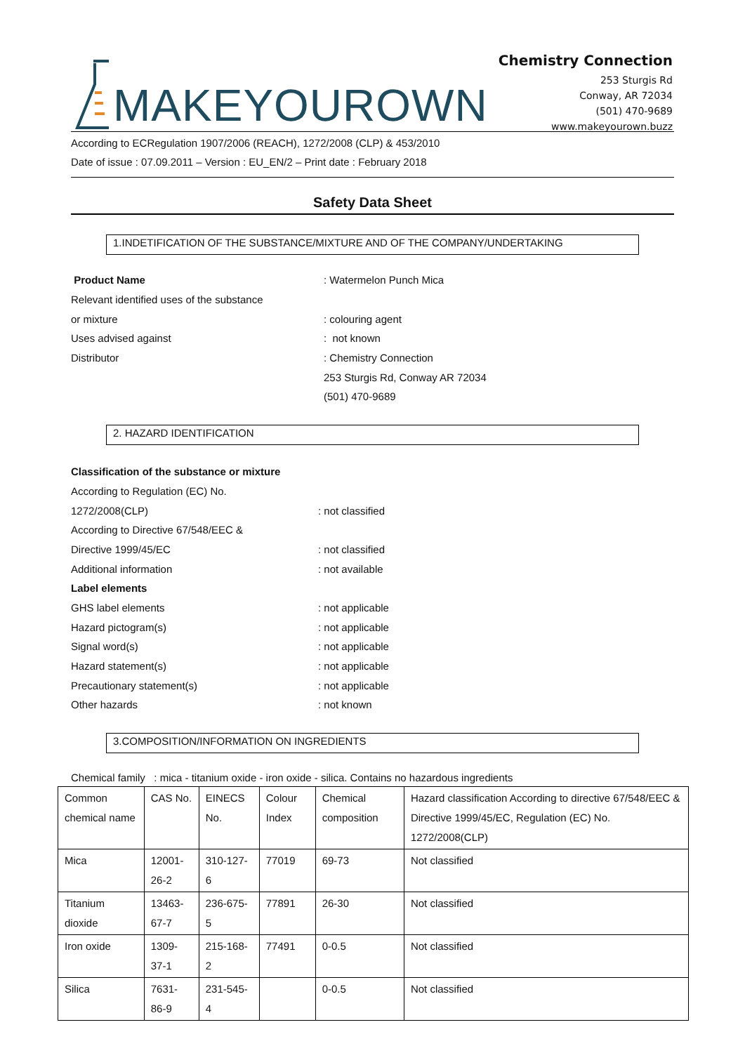MAKEYOUROWN
Chemistry Connection
253 Sturgis Rd
Conway, AR 72034
(501) 470-9689
www.makeyourown.buzz
According to ECRegulation 1907/2006 (REACH), 1272/2008 (CLP) & 453/2010
Date of issue : 07.09.2011 – Version : EU_EN/2 – Print date : February 2018
Safety Data Sheet
1.INDETIFICATION OF THE SUBSTANCE/MIXTURE AND OF THE COMPANY/UNDERTAKING
Product Name : Watermelon Punch Mica
Relevant identified uses of the substance
or mixture : colouring agent
Uses advised against : not known
Distributor : Chemistry Connection
253 Sturgis Rd, Conway AR 72034
(501) 470-9689
2. HAZARD IDENTIFICATION
Classification of the substance or mixture
According to Regulation (EC) No.
1272/2008(CLP) : not classified
According to Directive 67/548/EEC &
Directive 1999/45/EC : not classified
Additional information : not available
Label elements
GHS label elements : not applicable
Hazard pictogram(s) : not applicable
Signal word(s) : not applicable
Hazard statement(s) : not applicable
Precautionary statement(s) : not applicable
Other hazards : not known
3.COMPOSITION/INFORMATION ON INGREDIENTS
Chemical family : mica - titanium oxide - iron oxide - silica. Contains no hazardous ingredients
| Common chemical name | CAS No. | EINECS No. | Colour Index | Chemical composition | Hazard classification According to directive 67/548/EEC & Directive 1999/45/EC, Regulation (EC) No. 1272/2008(CLP) |
| Mica | 12001-26-2 | 310-127-6 | 77019 | 69-73 | Not classified |
| Titanium dioxide | 13463-67-7 | 236-675-5 | 77891 | 26-30 | Not classified |
| Iron oxide | 1309-37-1 | 215-168-2 | 77491 | 0-0.5 | Not classified |
| Silica | 7631-86-9 | 231-545-4 | | 0-0.5 | Not classified |